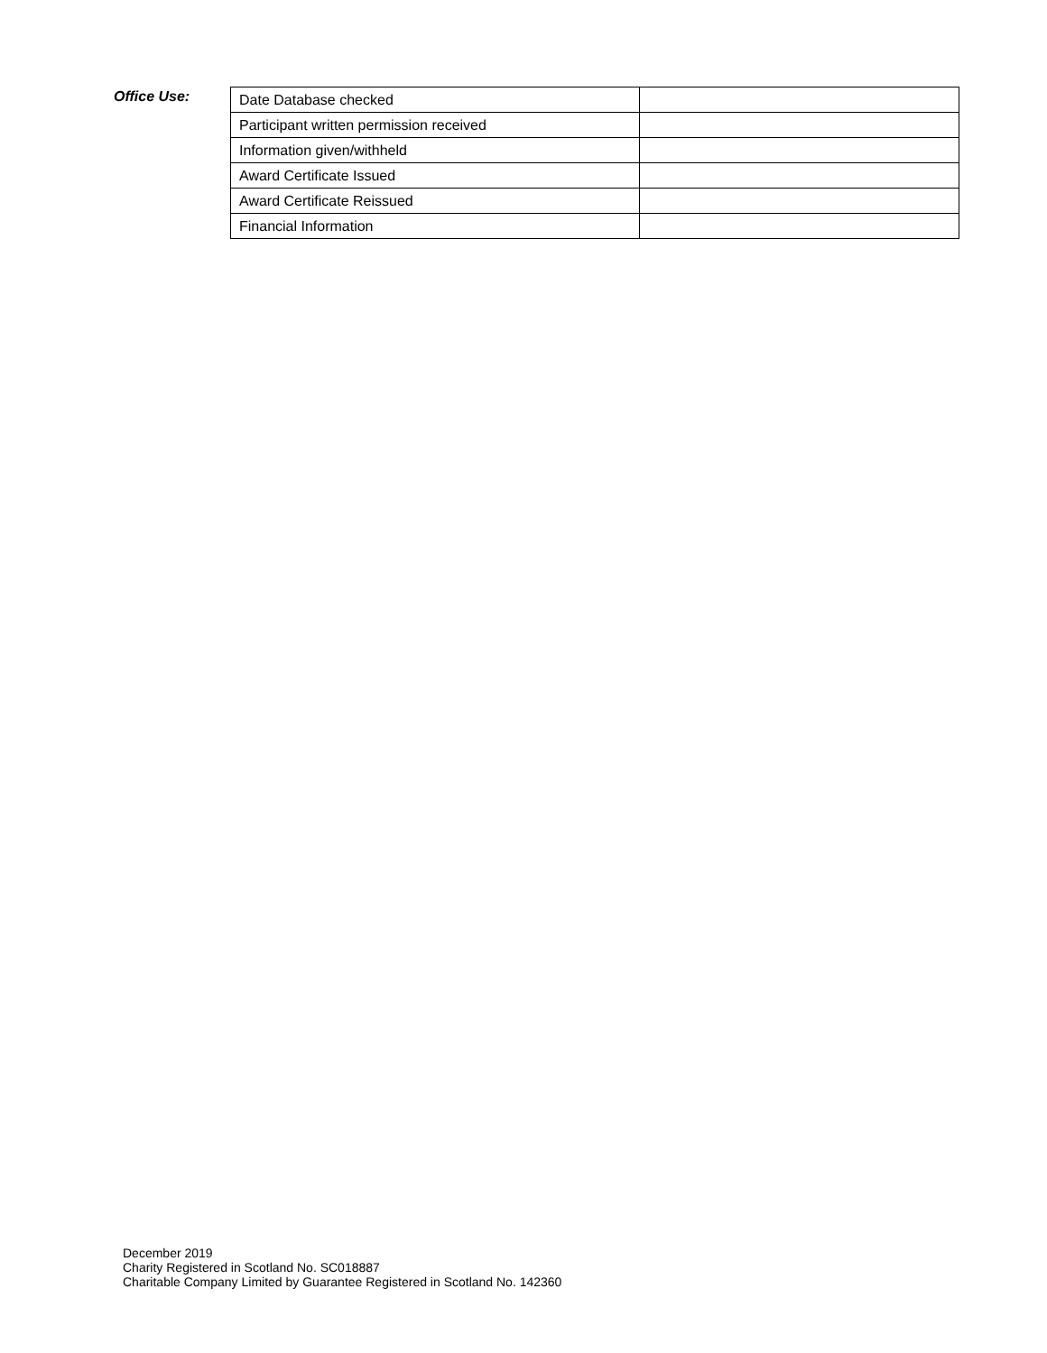Office Use:
| Date Database checked | |
| Participant written permission received | |
| Information given/withheld | |
| Award Certificate Issued | |
| Award Certificate Reissued | |
| Financial Information | |
December 2019
Charity Registered in Scotland No. SC018887
Charitable Company Limited by Guarantee Registered in Scotland No. 142360